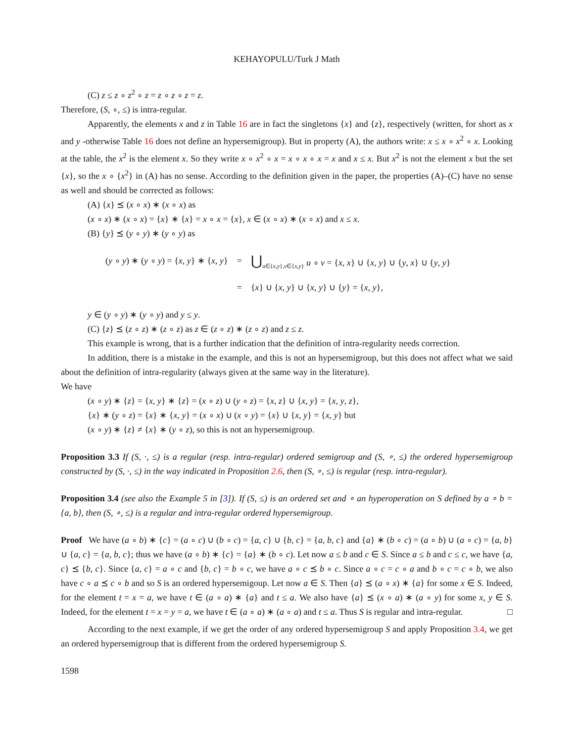KEHAYOPULU/Turk J Math
(C) z ≤ z ∘ z<sup>2</sup> ∘ z = z ∘ z ∘ z = z.
Therefore, (S, ∘, ≤) is intra-regular.
Apparently, the elements x and z in Table 16 are in fact the singletons {x} and {z}, respectively (written, for short as x and y -otherwise Table 16 does not define an hypersemigroup). But in property (A), the authors write: x ≤ x ∘ x<sup>2</sup> ∘ x. Looking at the table, the x<sup>2</sup> is the element x. So they write x ∘ x<sup>2</sup> ∘ x = x ∘ x ∘ x = x and x ≤ x. But x<sup>2</sup> is not the element x but the set {x}, so the x ∘ {x<sup>2</sup>} in (A) has no sense. According to the definition given in the paper, the properties (A)–(C) have no sense as well and should be corrected as follows:
(A) {x} ⪯ (x ∘ x) ∗ (x ∘ x) as
(x ∘ x) ∗ (x ∘ x) = {x} ∗ {x} = x ∘ x = {x}, x ∈ (x ∘ x) ∗ (x ∘ x) and x ≤ x.
(B) {y} ⪯ (y ∘ y) ∗ (y ∘ y) as
| ( y ∘ y ) ∗ ( y ∘ y ) = { x , y } ∗ { x , y } | = | ⋃<sub>u∈{x,y},v∈{x,y}</sub> u ∘ v = { x , x } ∪ { x , y } ∪ { y , x } ∪ { y , y } |
| | = | { x } ∪ { x , y } ∪ { x , y } ∪ { y } = { x , y }, |
y ∈ (y ∘ y) ∗ (y ∘ y) and y ≤ y.
(C) {z} ⪯ (z ∘ z) ∗ (z ∘ z) as z ∈ (z ∘ z) ∗ (z ∘ z) and z ≤ z.
This example is wrong, that is a further indication that the definition of intra-regularity needs correction.
In addition, there is a mistake in the example, and this is not an hypersemigroup, but this does not affect what we said about the definition of intra-regularity (always given at the same way in the literature).
We have
(x ∘ y) ∗ {z} = {x, y} ∗ {z} = (x ∘ z) ∪ (y ∘ z) = {x, z} ∪ {x, y} = {x, y, z},
{x} ∗ (y ∘ z) = {x} ∗ {x, y} = (x ∘ x) ∪ (x ∘ y) = {x} ∪ {x, y} = {x, y} but
(x ∘ y) ∗ {z} ≠ {x} ∗ (y ∘ z), so this is not an hypersemigroup.
Proposition 3.3 If (S, ·, ≤) is a regular (resp. intra-regular) ordered semigroup and (S, ∘, ≤) the ordered hypersemigroup constructed by (S, ·, ≤) in the way indicated in Proposition 2.6, then (S, ∘, ≤) is regular (resp. intra-regular).
Proposition 3.4 (see also the Example 5 in [3]). If (S, ≤) is an ordered set and ∘ an hyperoperation on S defined by a ∘ b = {a, b}, then (S, ∘, ≤) is a regular and intra-regular ordered hypersemigroup.
Proof We have (a ∘ b) ∗ {c} = (a ∘ c) ∪ (b ∘ c) = {a, c} ∪ {b, c} = {a, b, c} and {a} ∗ (b ∘ c) = (a ∘ b) ∪ (a ∘ c) = {a, b} ∪ {a, c} = {a, b, c}; thus we have (a ∘ b) ∗ {c} = {a} ∗ (b ∘ c). Let now a ≤ b and c ∈ S. Since a ≤ b and c ≤ c, we have {a, c} ⪯ {b, c}. Since {a, c} = a ∘ c and {b, c} = b ∘ c, we have a ∘ c ⪯ b ∘ c. Since a ∘ c = c ∘ a and b ∘ c = c ∘ b, we also have c ∘ a ⪯ c ∘ b and so S is an ordered hypersemigoup. Let now a ∈ S. Then {a} ⪯ (a ∘ x) ∗ {a} for some x ∈ S. Indeed, for the element t = x = a, we have t ∈ (a ∘ a) ∗ {a} and t ≤ a. We also have {a} ⪯ (x ∘ a) ∗ (a ∘ y) for some x, y ∈ S. Indeed, for the element t = x = y = a, we have t ∈ (a ∘ a) ∗ (a ∘ a) and t ≤ a. Thus S is regular and intra-regular. □
According to the next example, if we get the order of any ordered hypersemigroup S and apply Proposition 3.4, we get an ordered hypersemigroup that is different from the ordered hypersemigroup S.
1598